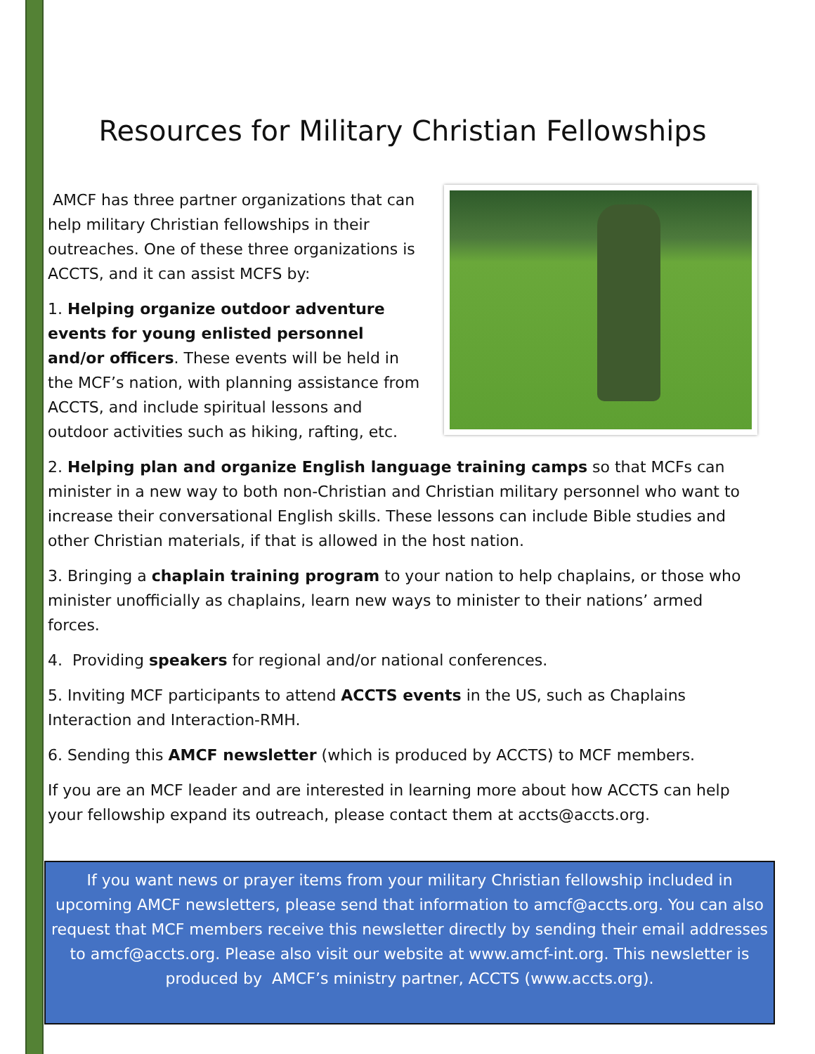Resources for Military Christian Fellowships
AMCF has three partner organizations that can help military Christian fellowships in their outreaches. One of these three organizations is ACCTS, and it can assist MCFS by:
1. Helping organize outdoor adventure events for young enlisted personnel and/or officers. These events will be held in the MCF’s nation, with planning assistance from ACCTS, and include spiritual lessons and outdoor activities such as hiking, rafting, etc.
2. Helping plan and organize English language training camps so that MCFs can minister in a new way to both non-Christian and Christian military personnel who want to increase their conversational English skills. These lessons can include Bible studies and other Christian materials, if that is allowed in the host nation.
3. Bringing a chaplain training program to your nation to help chaplains, or those who minister unofficially as chaplains, learn new ways to minister to their nations’ armed forces.
4. Providing speakers for regional and/or national conferences.
5. Inviting MCF participants to attend ACCTS events in the US, such as Chaplains Interaction and Interaction-RMH.
6. Sending this AMCF newsletter (which is produced by ACCTS) to MCF members.
If you are an MCF leader and are interested in learning more about how ACCTS can help your fellowship expand its outreach, please contact them at accts@accts.org.
If you want news or prayer items from your military Christian fellowship included in upcoming AMCF newsletters, please send that information to amcf@accts.org. You can also request that MCF members receive this newsletter directly by sending their email addresses to amcf@accts.org. Please also visit our website at www.amcf-int.org. This newsletter is produced by AMCF’s ministry partner, ACCTS (www.accts.org).